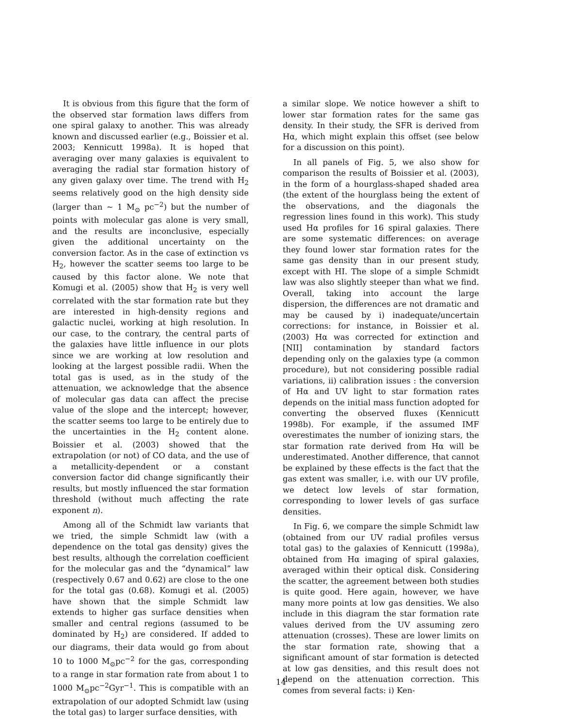It is obvious from this figure that the form of the observed star formation laws differs from one spiral galaxy to another. This was already known and discussed earlier (e.g., Boissier et al. 2003; Kennicutt 1998a). It is hoped that averaging over many galaxies is equivalent to averaging the radial star formation history of any given galaxy over time. The trend with H<sub>2</sub> seems relatively good on the high density side (larger than ∼ 1 M<sub>⊙</sub> pc<sup>−2</sup>) but the number of points with molecular gas alone is very small, and the results are inconclusive, especially given the additional uncertainty on the conversion factor. As in the case of extinction vs H<sub>2</sub>, however the scatter seems too large to be caused by this factor alone. We note that Komugi et al. (2005) show that H<sub>2</sub> is very well correlated with the star formation rate but they are interested in high-density regions and galactic nuclei, working at high resolution. In our case, to the contrary, the central parts of the galaxies have little influence in our plots since we are working at low resolution and looking at the largest possible radii. When the total gas is used, as in the study of the attenuation, we acknowledge that the absence of molecular gas data can affect the precise value of the slope and the intercept; however, the scatter seems too large to be entirely due to the uncertainties in the H<sub>2</sub> content alone. Boissier et al. (2003) showed that the extrapolation (or not) of CO data, and the use of a metallicity-dependent or a constant conversion factor did change significantly their results, but mostly influenced the star formation threshold (without much affecting the rate exponent n).
Among all of the Schmidt law variants that we tried, the simple Schmidt law (with a dependence on the total gas density) gives the best results, although the correlation coefficient for the molecular gas and the “dynamical” law (respectively 0.67 and 0.62) are close to the one for the total gas (0.68). Komugi et al. (2005) have shown that the simple Schmidt law extends to higher gas surface densities when smaller and central regions (assumed to be dominated by H<sub>2</sub>) are considered. If added to our diagrams, their data would go from about 10 to 1000 M<sub>⊙</sub>pc<sup>−2</sup> for the gas, corresponding to a range in star formation rate from about 1 to 1000 M<sub>⊙</sub>pc<sup>−2</sup>Gyr<sup>−1</sup>. This is compatible with an extrapolation of our adopted Schmidt law (using the total gas) to larger surface densities, with
a similar slope. We notice however a shift to lower star formation rates for the same gas density. In their study, the SFR is derived from Hα, which might explain this offset (see below for a discussion on this point).
In all panels of Fig. 5, we also show for comparison the results of Boissier et al. (2003), in the form of a hourglass-shaped shaded area (the extent of the hourglass being the extent of the observations, and the diagonals the regression lines found in this work). This study used Hα profiles for 16 spiral galaxies. There are some systematic differences: on average they found lower star formation rates for the same gas density than in our present study, except with HI. The slope of a simple Schmidt law was also slightly steeper than what we find. Overall, taking into account the large dispersion, the differences are not dramatic and may be caused by i) inadequate/uncertain corrections: for instance, in Boissier et al. (2003) Hα was corrected for extinction and [NII] contamination by standard factors depending only on the galaxies type (a common procedure), but not considering possible radial variations, ii) calibration issues : the conversion of Hα and UV light to star formation rates depends on the initial mass function adopted for converting the observed fluxes (Kennicutt 1998b). For example, if the assumed IMF overestimates the number of ionizing stars, the star formation rate derived from Hα will be underestimated. Another difference, that cannot be explained by these effects is the fact that the gas extent was smaller, i.e. with our UV profile, we detect low levels of star formation, corresponding to lower levels of gas surface densities.
In Fig. 6, we compare the simple Schmidt law (obtained from our UV radial profiles versus total gas) to the galaxies of Kennicutt (1998a), obtained from Hα imaging of spiral galaxies, averaged within their optical disk. Considering the scatter, the agreement between both studies is quite good. Here again, however, we have many more points at low gas densities. We also include in this diagram the star formation rate values derived from the UV assuming zero attenuation (crosses). These are lower limits on the star formation rate, showing that a significant amount of star formation is detected at low gas densities, and this result does not depend on the attenuation correction. This comes from several facts: i) Ken-
14